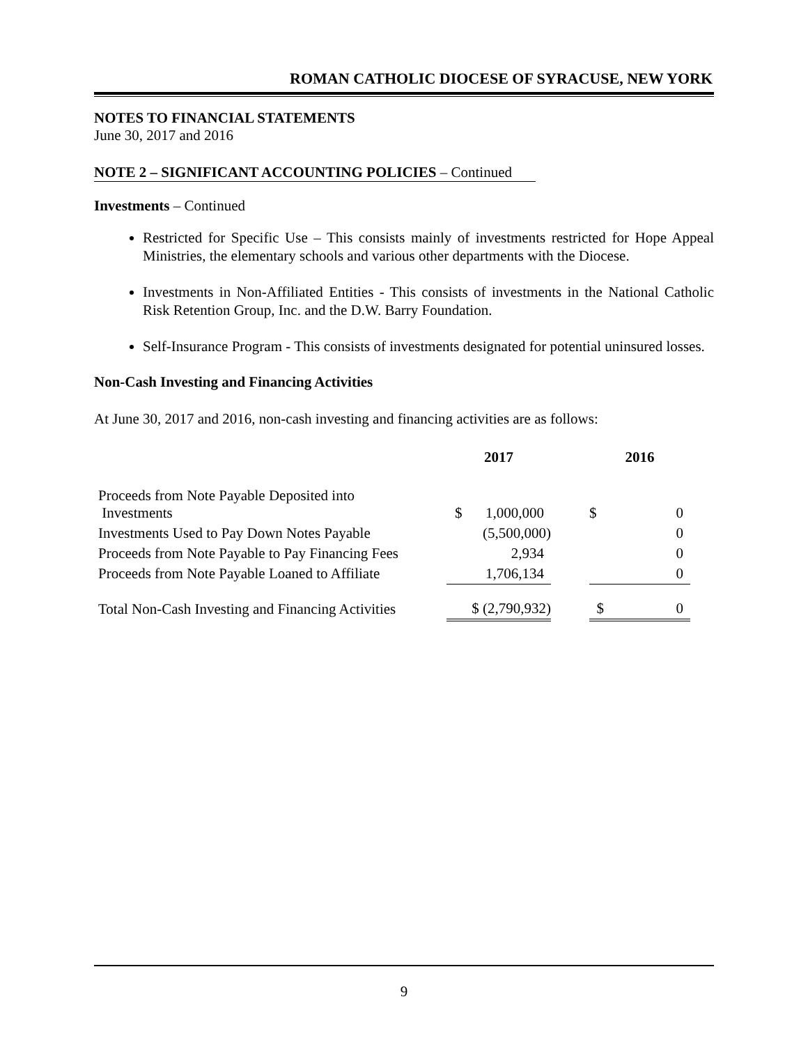ROMAN CATHOLIC DIOCESE OF SYRACUSE, NEW YORK
NOTES TO FINANCIAL STATEMENTS
June 30, 2017 and 2016
NOTE 2 – SIGNIFICANT ACCOUNTING POLICIES – Continued
Investments – Continued
Restricted for Specific Use – This consists mainly of investments restricted for Hope Appeal Ministries, the elementary schools and various other departments with the Diocese.
Investments in Non-Affiliated Entities - This consists of investments in the National Catholic Risk Retention Group, Inc. and the D.W. Barry Foundation.
Self-Insurance Program - This consists of investments designated for potential uninsured losses.
Non-Cash Investing and Financing Activities
At June 30, 2017 and 2016, non-cash investing and financing activities are as follows:
| | 2017 | | 2016 |
| --- | --- | --- | --- |
| Proceeds from Note Payable Deposited into Investments | $ 1,000,000 | | $ 0 |
| Investments Used to Pay Down Notes Payable | (5,500,000) | | 0 |
| Proceeds from Note Payable to Pay Financing Fees | 2,934 | | 0 |
| Proceeds from Note Payable Loaned to Affiliate | 1,706,134 | | 0 |
| Total Non-Cash Investing and Financing Activities | $ (2,790,932) | | $ 0 |
9